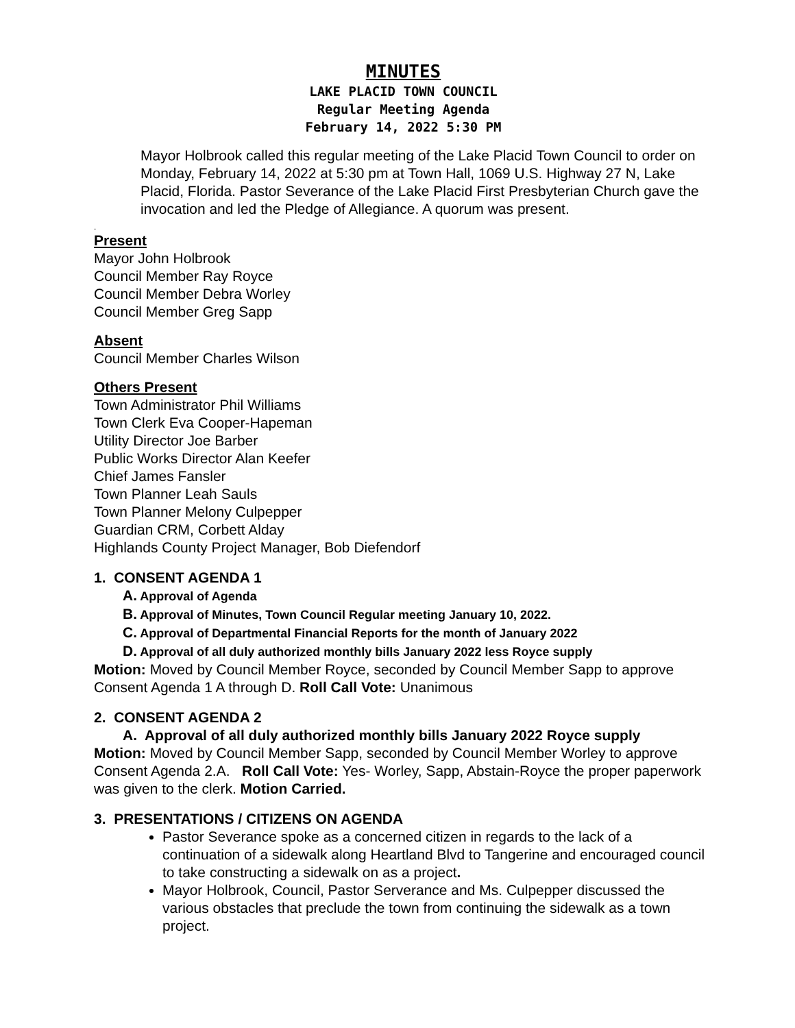MINUTES
LAKE PLACID TOWN COUNCIL
Regular Meeting Agenda
February 14, 2022 5:30 PM
Mayor Holbrook called this regular meeting of the Lake Placid Town Council to order on Monday, February 14, 2022 at 5:30 pm at Town Hall, 1069 U.S. Highway 27 N, Lake Placid, Florida. Pastor Severance of the Lake Placid First Presbyterian Church gave the invocation and led the Pledge of Allegiance. A quorum was present.
.
Present
Mayor John Holbrook
Council Member Ray Royce
Council Member Debra Worley
Council Member Greg Sapp
Absent
Council Member Charles Wilson
Others Present
Town Administrator Phil Williams
Town Clerk Eva Cooper-Hapeman
Utility Director Joe Barber
Public Works Director Alan Keefer
Chief James Fansler
Town Planner Leah Sauls
Town Planner Melony Culpepper
Guardian CRM, Corbett Alday
Highlands County Project Manager, Bob Diefendorf
1. CONSENT AGENDA 1
A. Approval of Agenda
B. Approval of Minutes, Town Council Regular meeting January 10, 2022.
C. Approval of Departmental Financial Reports for the month of January 2022
D. Approval of all duly authorized monthly bills January 2022 less Royce supply
Motion: Moved by Council Member Royce, seconded by Council Member Sapp to approve Consent Agenda 1 A through D. Roll Call Vote: Unanimous
2. CONSENT AGENDA 2
A. Approval of all duly authorized monthly bills January 2022 Royce supply
Motion: Moved by Council Member Sapp, seconded by Council Member Worley to approve Consent Agenda 2.A. Roll Call Vote: Yes- Worley, Sapp, Abstain-Royce the proper paperwork was given to the clerk. Motion Carried.
3. PRESENTATIONS / CITIZENS ON AGENDA
Pastor Severance spoke as a concerned citizen in regards to the lack of a continuation of a sidewalk along Heartland Blvd to Tangerine and encouraged council to take constructing a sidewalk on as a project.
Mayor Holbrook, Council, Pastor Serverance and Ms. Culpepper discussed the various obstacles that preclude the town from continuing the sidewalk as a town project.